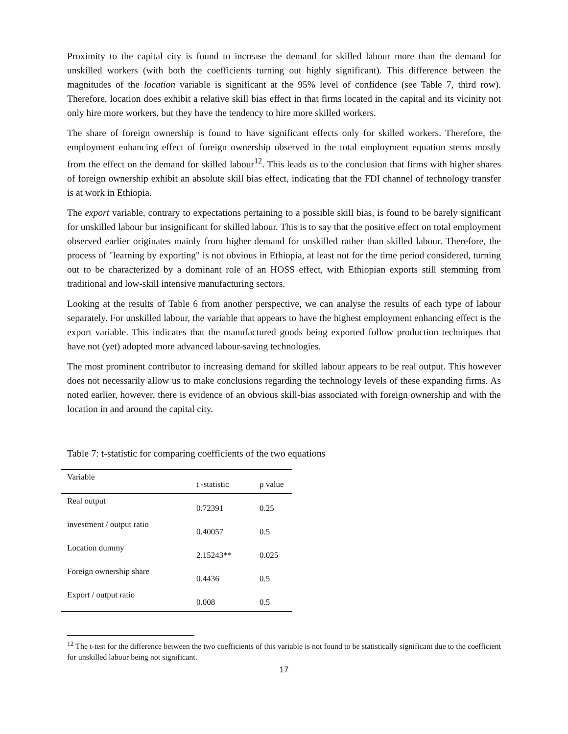Proximity to the capital city is found to increase the demand for skilled labour more than the demand for unskilled workers (with both the coefficients turning out highly significant). This difference between the magnitudes of the location variable is significant at the 95% level of confidence (see Table 7, third row). Therefore, location does exhibit a relative skill bias effect in that firms located in the capital and its vicinity not only hire more workers, but they have the tendency to hire more skilled workers.
The share of foreign ownership is found to have significant effects only for skilled workers. Therefore, the employment enhancing effect of foreign ownership observed in the total employment equation stems mostly from the effect on the demand for skilled labour<sup>12</sup>. This leads us to the conclusion that firms with higher shares of foreign ownership exhibit an absolute skill bias effect, indicating that the FDI channel of technology transfer is at work in Ethiopia.
The export variable, contrary to expectations pertaining to a possible skill bias, is found to be barely significant for unskilled labour but insignificant for skilled labour. This is to say that the positive effect on total employment observed earlier originates mainly from higher demand for unskilled rather than skilled labour. Therefore, the process of "learning by exporting" is not obvious in Ethiopia, at least not for the time period considered, turning out to be characterized by a dominant role of an HOSS effect, with Ethiopian exports still stemming from traditional and low-skill intensive manufacturing sectors.
Looking at the results of Table 6 from another perspective, we can analyse the results of each type of labour separately. For unskilled labour, the variable that appears to have the highest employment enhancing effect is the export variable. This indicates that the manufactured goods being exported follow production techniques that have not (yet) adopted more advanced labour-saving technologies.
The most prominent contributor to increasing demand for skilled labour appears to be real output. This however does not necessarily allow us to make conclusions regarding the technology levels of these expanding firms. As noted earlier, however, there is evidence of an obvious skill-bias associated with foreign ownership and with the location in and around the capital city.
Table 7: t-statistic for comparing coefficients of the two equations
| Variable | t -statistic | ρ value |
| --- | --- | --- |
| Real output | 0.72391 | 0.25 |
| investment / output ratio | 0.40057 | 0.5 |
| Location dummy | 2.15243** | 0.025 |
| Foreign ownership share | 0.4436 | 0.5 |
| Export / output ratio | 0.008 | 0.5 |
<sup>12</sup> The t-test for the difference between the two coefficients of this variable is not found to be statistically significant due to the coefficient for unskilled labour being not significant.
17